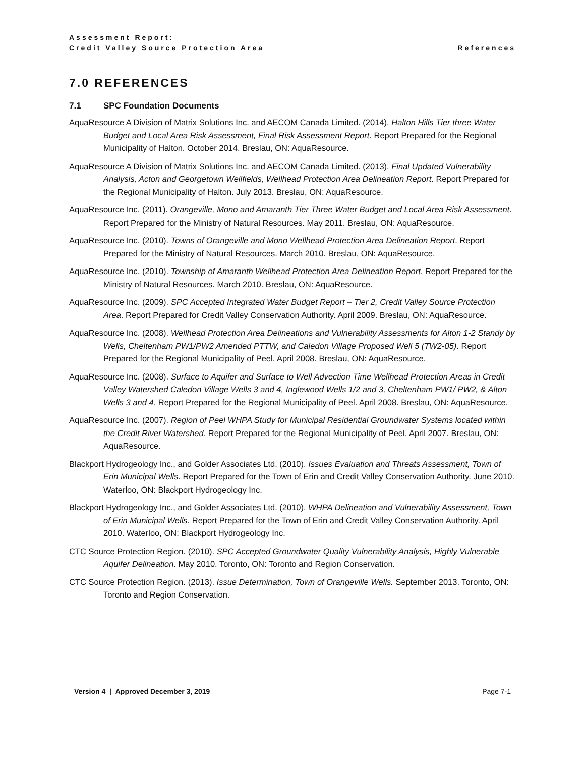Assessment Report:
Credit Valley Source Protection Area
References
7.0 REFERENCES
7.1 SPC Foundation Documents
AquaResource A Division of Matrix Solutions Inc. and AECOM Canada Limited. (2014). Halton Hills Tier three Water Budget and Local Area Risk Assessment, Final Risk Assessment Report. Report Prepared for the Regional Municipality of Halton. October 2014. Breslau, ON: AquaResource.
AquaResource A Division of Matrix Solutions Inc. and AECOM Canada Limited. (2013). Final Updated Vulnerability Analysis, Acton and Georgetown Wellfields, Wellhead Protection Area Delineation Report. Report Prepared for the Regional Municipality of Halton. July 2013. Breslau, ON: AquaResource.
AquaResource Inc. (2011). Orangeville, Mono and Amaranth Tier Three Water Budget and Local Area Risk Assessment. Report Prepared for the Ministry of Natural Resources. May 2011. Breslau, ON: AquaResource.
AquaResource Inc. (2010). Towns of Orangeville and Mono Wellhead Protection Area Delineation Report. Report Prepared for the Ministry of Natural Resources. March 2010. Breslau, ON: AquaResource.
AquaResource Inc. (2010). Township of Amaranth Wellhead Protection Area Delineation Report. Report Prepared for the Ministry of Natural Resources. March 2010. Breslau, ON: AquaResource.
AquaResource Inc. (2009). SPC Accepted Integrated Water Budget Report – Tier 2, Credit Valley Source Protection Area. Report Prepared for Credit Valley Conservation Authority. April 2009. Breslau, ON: AquaResource.
AquaResource Inc. (2008). Wellhead Protection Area Delineations and Vulnerability Assessments for Alton 1-2 Standy by Wells, Cheltenham PW1/PW2 Amended PTTW, and Caledon Village Proposed Well 5 (TW2-05). Report Prepared for the Regional Municipality of Peel. April 2008. Breslau, ON: AquaResource.
AquaResource Inc. (2008). Surface to Aquifer and Surface to Well Advection Time Wellhead Protection Areas in Credit Valley Watershed Caledon Village Wells 3 and 4, Inglewood Wells 1/2 and 3, Cheltenham PW1/ PW2, & Alton Wells 3 and 4. Report Prepared for the Regional Municipality of Peel. April 2008. Breslau, ON: AquaResource.
AquaResource Inc. (2007). Region of Peel WHPA Study for Municipal Residential Groundwater Systems located within the Credit River Watershed. Report Prepared for the Regional Municipality of Peel. April 2007. Breslau, ON: AquaResource.
Blackport Hydrogeology Inc., and Golder Associates Ltd. (2010). Issues Evaluation and Threats Assessment, Town of Erin Municipal Wells. Report Prepared for the Town of Erin and Credit Valley Conservation Authority. June 2010. Waterloo, ON: Blackport Hydrogeology Inc.
Blackport Hydrogeology Inc., and Golder Associates Ltd. (2010). WHPA Delineation and Vulnerability Assessment, Town of Erin Municipal Wells. Report Prepared for the Town of Erin and Credit Valley Conservation Authority. April 2010. Waterloo, ON: Blackport Hydrogeology Inc.
CTC Source Protection Region. (2010). SPC Accepted Groundwater Quality Vulnerability Analysis, Highly Vulnerable Aquifer Delineation. May 2010. Toronto, ON: Toronto and Region Conservation.
CTC Source Protection Region. (2013). Issue Determination, Town of Orangeville Wells. September 2013. Toronto, ON: Toronto and Region Conservation.
Version 4 | Approved December 3, 2019 Page 7-1